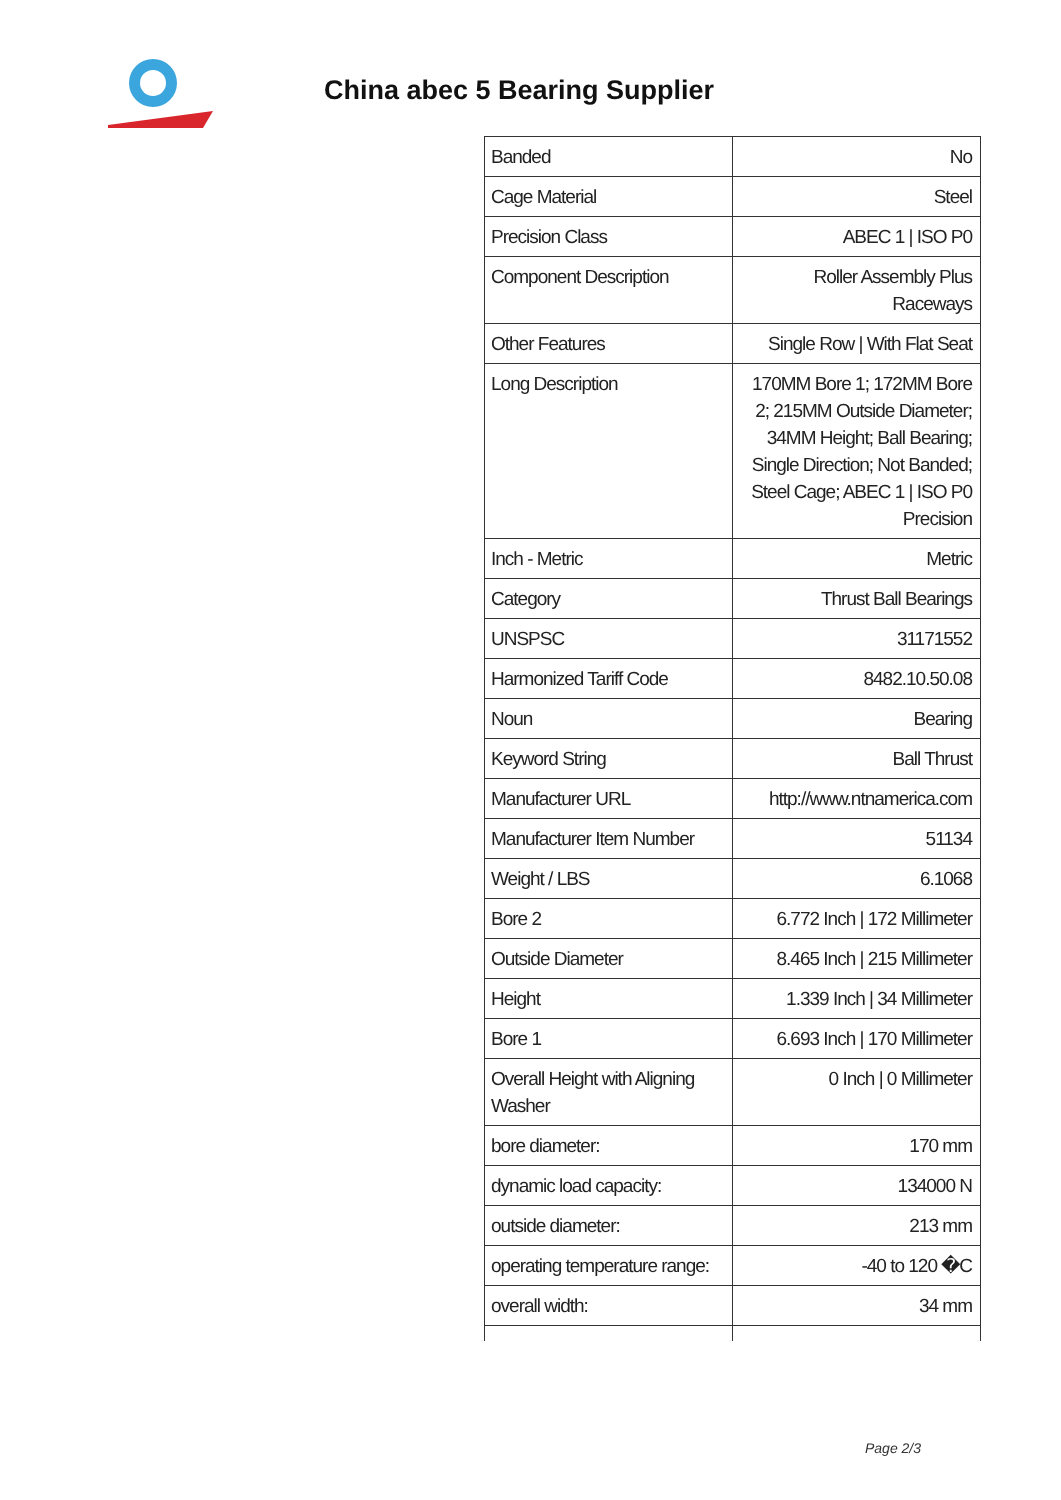China abec 5 Bearing Supplier
| Banded | No |
| Cage Material | Steel |
| Precision Class | ABEC 1 / ISO P0 |
| Component Description | Roller Assembly Plus Raceways |
| Other Features | Single Row / With Flat Seat |
| Long Description | 170MM Bore 1; 172MM Bore 2; 215MM Outside Diameter; 34MM Height; Ball Bearing; Single Direction; Not Banded; Steel Cage; ABEC 1 / ISO P0 Precision |
| Inch - Metric | Metric |
| Category | Thrust Ball Bearings |
| UNSPSC | 31171552 |
| Harmonized Tariff Code | 8482.10.50.08 |
| Noun | Bearing |
| Keyword String | Ball Thrust |
| Manufacturer URL | http://www.ntnamerica.com |
| Manufacturer Item Number | 51134 |
| Weight / LBS | 6.1068 |
| Bore 2 | 6.772 Inch / 172 Millimeter |
| Outside Diameter | 8.465 Inch / 215 Millimeter |
| Height | 1.339 Inch / 34 Millimeter |
| Bore 1 | 6.693 Inch / 170 Millimeter |
| Overall Height with Aligning Washer | 0 Inch / 0 Millimeter |
| bore diameter: | 170 mm |
| dynamic load capacity: | 134000 N |
| outside diameter: | 213 mm |
| operating temperature range: | -40 to 120 �C |
| overall width: | 34 mm |
Page 2/3